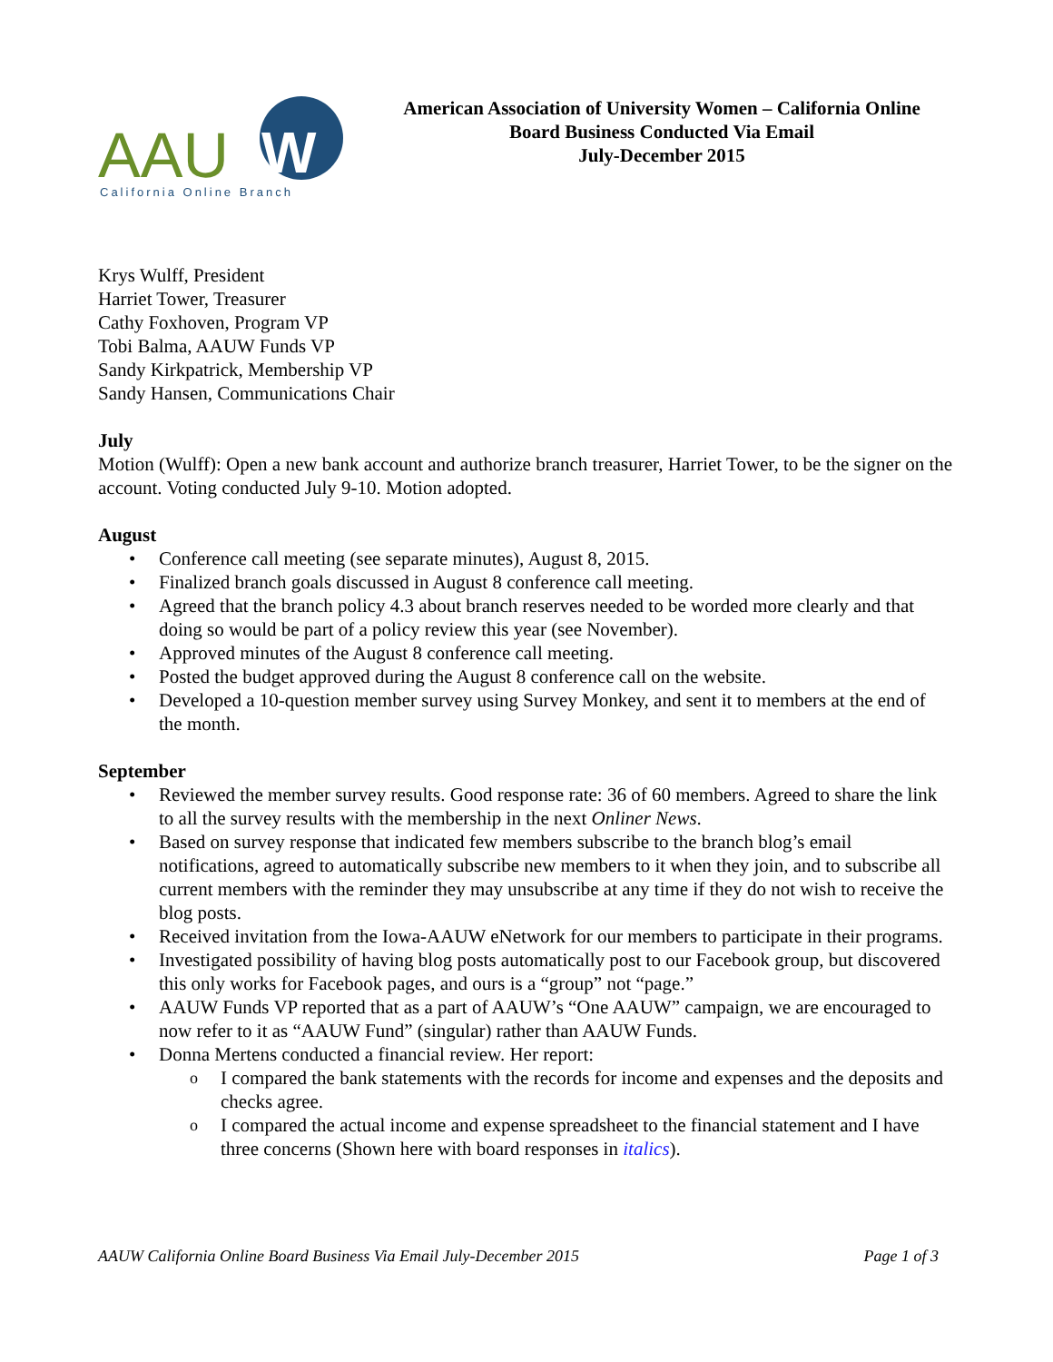AAU
W
California Online Branch
American Association of University Women – California Online
Board Business Conducted Via Email
July-December 2015
Krys Wulff, President
Harriet Tower, Treasurer
Cathy Foxhoven, Program VP
Tobi Balma, AAUW Funds VP
Sandy Kirkpatrick, Membership VP
Sandy Hansen, Communications Chair
July
Motion (Wulff): Open a new bank account and authorize branch treasurer, Harriet Tower, to be the signer on the account. Voting conducted July 9-10. Motion adopted.
August
Conference call meeting (see separate minutes), August 8, 2015.
Finalized branch goals discussed in August 8 conference call meeting.
Agreed that the branch policy 4.3 about branch reserves needed to be worded more clearly and that doing so would be part of a policy review this year (see November).
Approved minutes of the August 8 conference call meeting.
Posted the budget approved during the August 8 conference call on the website.
Developed a 10-question member survey using Survey Monkey, and sent it to members at the end of the month.
September
Reviewed the member survey results. Good response rate: 36 of 60 members. Agreed to share the link to all the survey results with the membership in the next Onliner News.
Based on survey response that indicated few members subscribe to the branch blog’s email notifications, agreed to automatically subscribe new members to it when they join, and to subscribe all current members with the reminder they may unsubscribe at any time if they do not wish to receive the blog posts.
Received invitation from the Iowa-AAUW eNetwork for our members to participate in their programs.
Investigated possibility of having blog posts automatically post to our Facebook group, but discovered this only works for Facebook pages, and ours is a “group” not “page.”
AAUW Funds VP reported that as a part of AAUW’s “One AAUW” campaign, we are encouraged to now refer to it as “AAUW Fund” (singular) rather than AAUW Funds.
Donna Mertens conducted a financial review. Her report:
I compared the bank statements with the records for income and expenses and the deposits and checks agree.
I compared the actual income and expense spreadsheet to the financial statement and I have three concerns (Shown here with board responses in italics).
AAUW California Online Board Business Via Email July-December 2015 Page 1 of 3